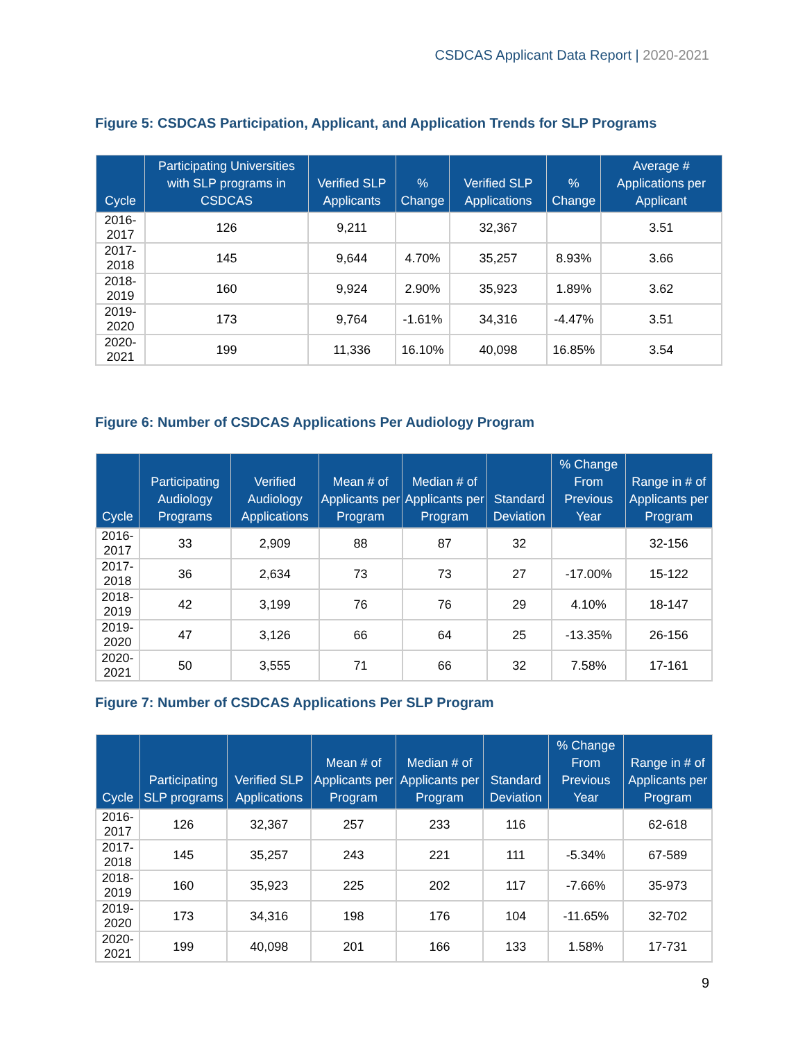CSDCAS Applicant Data Report | 2020-2021
Figure 5: CSDCAS Participation, Applicant, and Application Trends for SLP Programs
| Cycle | Participating Universities with SLP programs in CSDCAS | Verified SLP Applicants | % Change | Verified SLP Applications | % Change | Average # Applications per Applicant |
| --- | --- | --- | --- | --- | --- | --- |
| 2016-2017 | 126 | 9,211 | | 32,367 | | 3.51 |
| 2017-2018 | 145 | 9,644 | 4.70% | 35,257 | 8.93% | 3.66 |
| 2018-2019 | 160 | 9,924 | 2.90% | 35,923 | 1.89% | 3.62 |
| 2019-2020 | 173 | 9,764 | -1.61% | 34,316 | -4.47% | 3.51 |
| 2020-2021 | 199 | 11,336 | 16.10% | 40,098 | 16.85% | 3.54 |
Figure 6: Number of CSDCAS Applications Per Audiology Program
| Cycle | Participating Audiology Programs | Verified Audiology Applications | Mean # of Applicants per Program | Median # of Applicants per Program | Standard Deviation | % Change From Previous Year | Range in # of Applicants per Program |
| --- | --- | --- | --- | --- | --- | --- | --- |
| 2016-2017 | 33 | 2,909 | 88 | 87 | 32 | | 32-156 |
| 2017-2018 | 36 | 2,634 | 73 | 73 | 27 | -17.00% | 15-122 |
| 2018-2019 | 42 | 3,199 | 76 | 76 | 29 | 4.10% | 18-147 |
| 2019-2020 | 47 | 3,126 | 66 | 64 | 25 | -13.35% | 26-156 |
| 2020-2021 | 50 | 3,555 | 71 | 66 | 32 | 7.58% | 17-161 |
Figure 7: Number of CSDCAS Applications Per SLP Program
| Cycle | Participating SLP programs | Verified SLP Applications | Mean # of Applicants per Program | Median # of Applicants per Program | Standard Deviation | % Change From Previous Year | Range in # of Applicants per Program |
| --- | --- | --- | --- | --- | --- | --- | --- |
| 2016-2017 | 126 | 32,367 | 257 | 233 | 116 | | 62-618 |
| 2017-2018 | 145 | 35,257 | 243 | 221 | 111 | -5.34% | 67-589 |
| 2018-2019 | 160 | 35,923 | 225 | 202 | 117 | -7.66% | 35-973 |
| 2019-2020 | 173 | 34,316 | 198 | 176 | 104 | -11.65% | 32-702 |
| 2020-2021 | 199 | 40,098 | 201 | 166 | 133 | 1.58% | 17-731 |
9